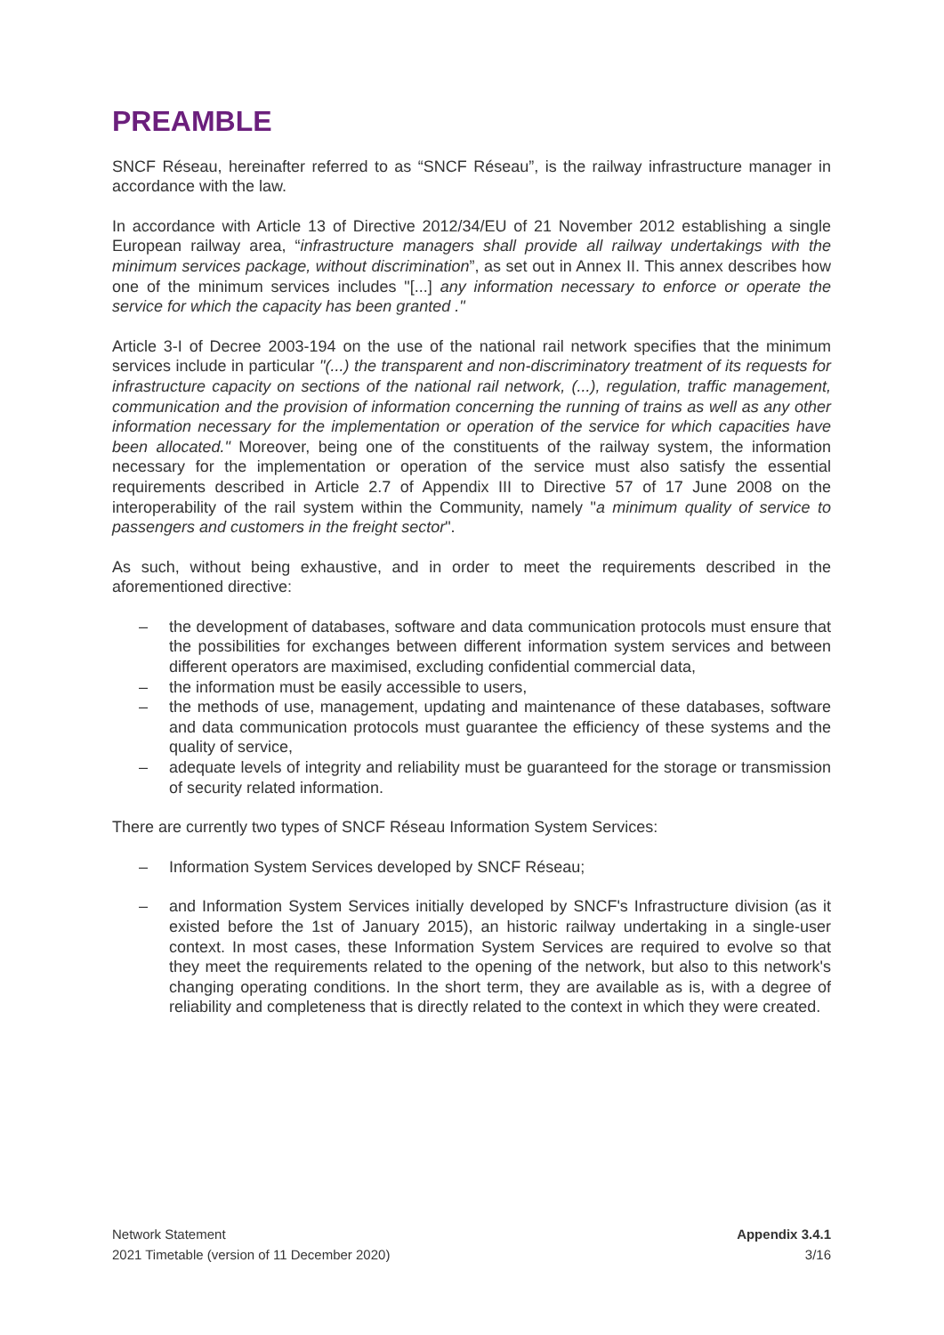PREAMBLE
SNCF Réseau, hereinafter referred to as “SNCF Réseau”, is the railway infrastructure manager in accordance with the law.
In accordance with Article 13 of Directive 2012/34/EU of 21 November 2012 establishing a single European railway area, “infrastructure managers shall provide all railway undertakings with the minimum services package, without discrimination”, as set out in Annex II. This annex describes how one of the minimum services includes "[...] any information necessary to enforce or operate the service for which the capacity has been granted ."
Article 3-I of Decree 2003-194 on the use of the national rail network specifies that the minimum services include in particular "(...) the transparent and non-discriminatory treatment of its requests for infrastructure capacity on sections of the national rail network, (...), regulation, traffic management, communication and the provision of information concerning the running of trains as well as any other information necessary for the implementation or operation of the service for which capacities have been allocated." Moreover, being one of the constituents of the railway system, the information necessary for the implementation or operation of the service must also satisfy the essential requirements described in Article 2.7 of Appendix III to Directive 57 of 17 June 2008 on the interoperability of the rail system within the Community, namely "a minimum quality of service to passengers and customers in the freight sector".
As such, without being exhaustive, and in order to meet the requirements described in the aforementioned directive:
– the development of databases, software and data communication protocols must ensure that the possibilities for exchanges between different information system services and between different operators are maximised, excluding confidential commercial data,
– the information must be easily accessible to users,
– the methods of use, management, updating and maintenance of these databases, software and data communication protocols must guarantee the efficiency of these systems and the quality of service,
– adequate levels of integrity and reliability must be guaranteed for the storage or transmission of security related information.
There are currently two types of SNCF Réseau Information System Services:
– Information System Services developed by SNCF Réseau;
– and Information System Services initially developed by SNCF's Infrastructure division (as it existed before the 1st of January 2015), an historic railway undertaking in a single-user context. In most cases, these Information System Services are required to evolve so that they meet the requirements related to the opening of the network, but also to this network's changing operating conditions. In the short term, they are available as is, with a degree of reliability and completeness that is directly related to the context in which they were created.
Network Statement
2021 Timetable (version of 11 December 2020)
Appendix 3.4.1
3/16